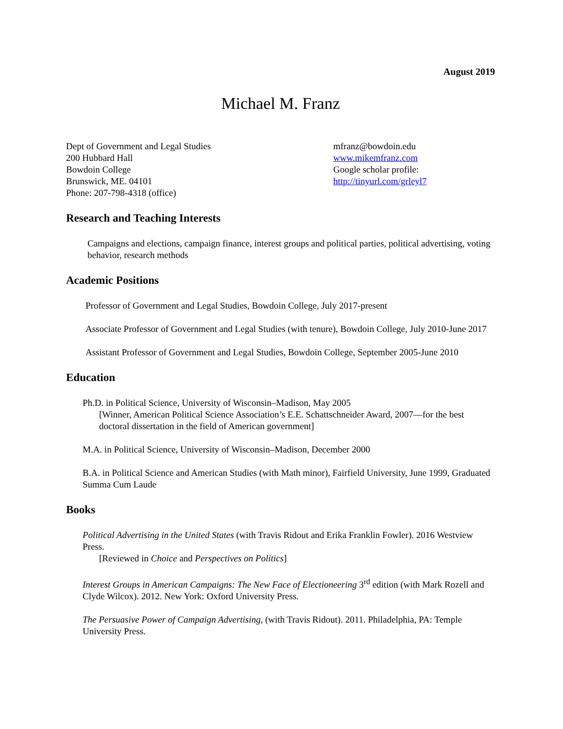August 2019
Michael M. Franz
Dept of Government and Legal Studies
200 Hubbard Hall
Bowdoin College
Brunswick, ME. 04101
Phone: 207-798-4318 (office)
mfranz@bowdoin.edu
www.mikemfranz.com
Google scholar profile:
http://tinyurl.com/grleyl7
Research and Teaching Interests
Campaigns and elections, campaign finance, interest groups and political parties, political advertising, voting behavior, research methods
Academic Positions
Professor of Government and Legal Studies, Bowdoin College, July 2017-present
Associate Professor of Government and Legal Studies (with tenure), Bowdoin College, July 2010-June 2017
Assistant Professor of Government and Legal Studies, Bowdoin College, September 2005-June 2010
Education
Ph.D. in Political Science, University of Wisconsin–Madison, May 2005
[Winner, American Political Science Association’s E.E. Schattschneider Award, 2007—for the best doctoral dissertation in the field of American government]
M.A. in Political Science, University of Wisconsin–Madison, December 2000
B.A. in Political Science and American Studies (with Math minor), Fairfield University, June 1999, Graduated Summa Cum Laude
Books
Political Advertising in the United States (with Travis Ridout and Erika Franklin Fowler). 2016 Westview Press.
[Reviewed in Choice and Perspectives on Politics]
Interest Groups in American Campaigns: The New Face of Electioneering 3<sup>rd</sup> edition (with Mark Rozell and Clyde Wilcox). 2012. New York: Oxford University Press.
The Persuasive Power of Campaign Advertising, (with Travis Ridout). 2011. Philadelphia, PA: Temple University Press.